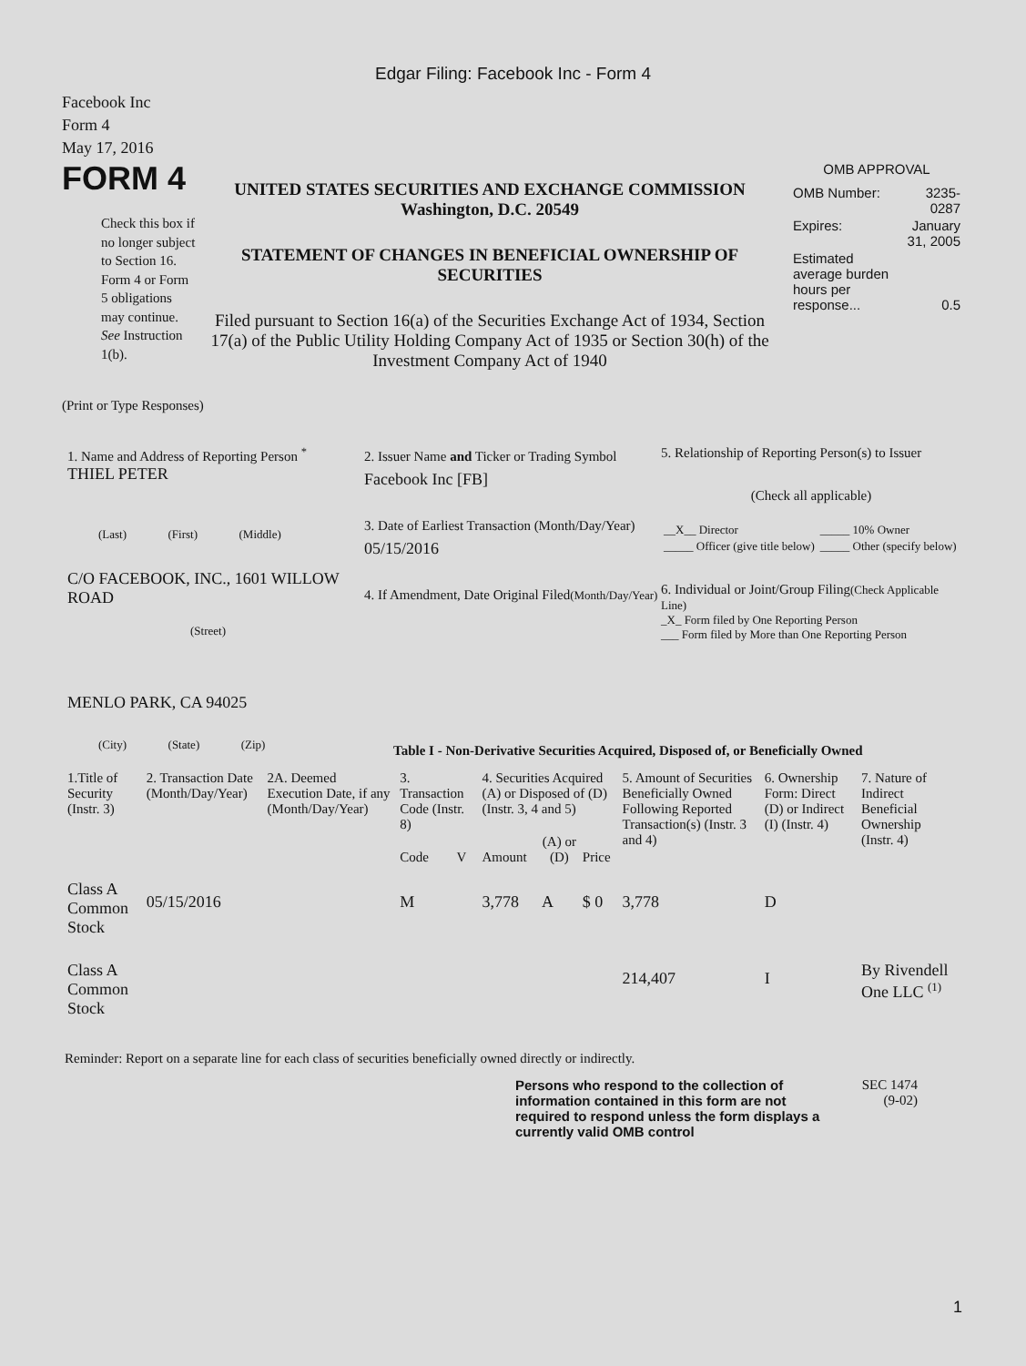Edgar Filing: Facebook Inc - Form 4
Facebook Inc
Form 4
May 17, 2016
FORM 4
Check this box if no longer subject to Section 16. Form 4 or Form 5 obligations may continue. See Instruction 1(b).
UNITED STATES SECURITIES AND EXCHANGE COMMISSION
Washington, D.C. 20549
STATEMENT OF CHANGES IN BENEFICIAL OWNERSHIP OF SECURITIES
Filed pursuant to Section 16(a) of the Securities Exchange Act of 1934, Section 17(a) of the Public Utility Holding Company Act of 1935 or Section 30(h) of the Investment Company Act of 1940
OMB APPROVAL
| OMB Number: | 3235-0287 |
| Expires: | January 31, 2005 |
| Estimated average burden hours per response... | 0.5 |
(Print or Type Responses)
1. Name and Address of Reporting Person <sup>*</sup>
THIEL PETER
(Last) (First) (Middle)
C/O FACEBOOK, INC., 1601 WILLOW ROAD
(Street)
MENLO PARK, CA 94025
(City) (State) (Zip)
2. Issuer Name and Ticker or Trading Symbol
Facebook Inc [FB]
3. Date of Earliest Transaction (Month/Day/Year)
05/15/2016
4. If Amendment, Date Original Filed(Month/Day/Year)
5. Relationship of Reporting Person(s) to Issuer
(Check all applicable)
| __X__ Director | _____ 10% Owner |
| _____ Officer (give title below) | _____ Other (specify below) |
6. Individual or Joint/Group Filing(Check Applicable Line)
_X_ Form filed by One Reporting Person
___ Form filed by More than One Reporting Person
Table I - Non-Derivative Securities Acquired, Disposed of, or Beneficially Owned
| 1.Title of Security (Instr. 3) | 2. Transaction Date (Month/Day/Year) | 2A. Deemed Execution Date, if any (Month/Day/Year) | 3. Transaction Code (Instr. 8) | | 4. Securities Acquired (A) or Disposed of (D) (Instr. 3, 4 and 5) | | | 5. Amount of Securities Beneficially Owned Following Reported Transaction(s) (Instr. 3 and 4) | 6. Ownership Form: Direct (D) or Indirect (I) (Instr. 4) | 7. Nature of Indirect Beneficial Ownership (Instr. 4) |
| --- | --- | --- | --- | --- | --- | --- | --- | --- | --- | --- |
| | | | Code | V | Amount | (A) or (D) | Price | | | |
| Class A Common Stock | 05/15/2016 | | M | | 3,778 | A | $ 0 | 3,778 | D | |
| Class A Common Stock | | | | | | | | 214,407 | I | By Rivendell One LLC <sup>(1)</sup> |
Reminder: Report on a separate line for each class of securities beneficially owned directly or indirectly.
Persons who respond to the collection of information contained in this form are not required to respond unless the form displays a currently valid OMB control
SEC 1474
(9-02)
1